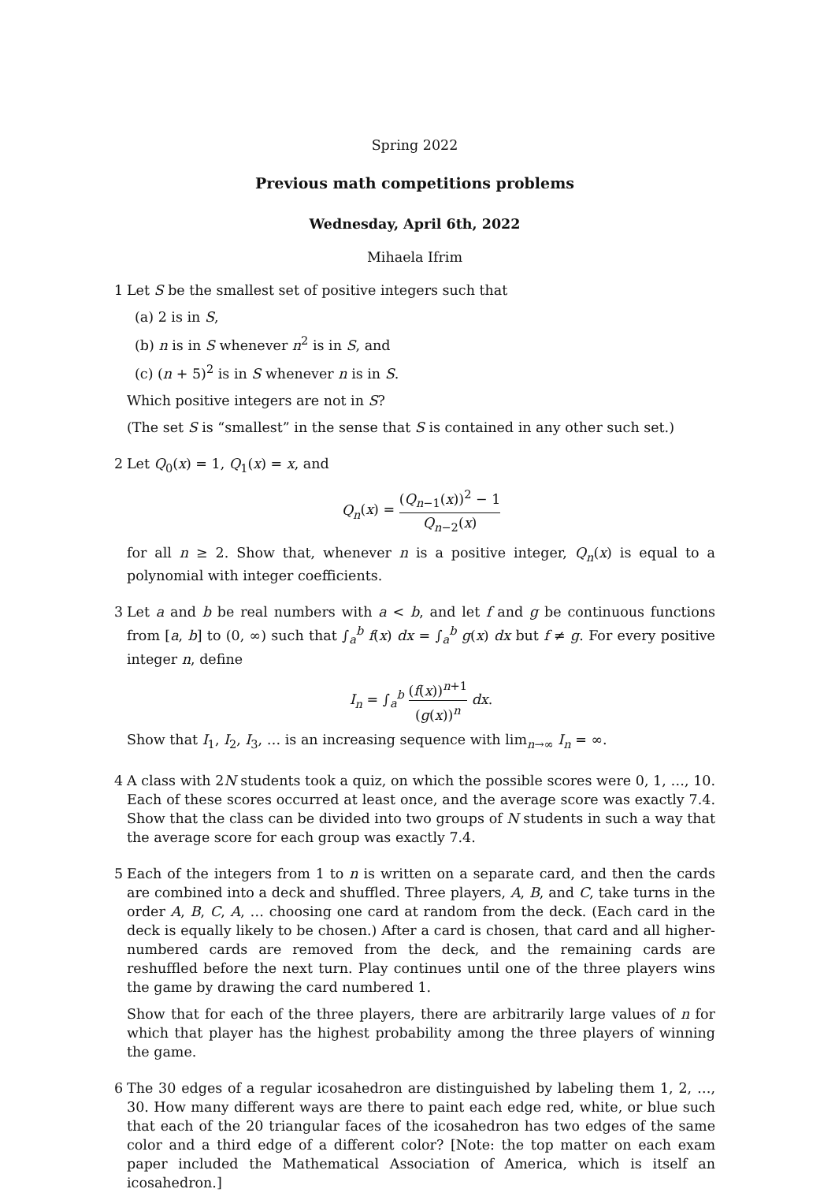Spring 2022
Previous math competitions problems
Wednesday, April 6th, 2022
Mihaela Ifrim
1 Let S be the smallest set of positive integers such that
(a) 2 is in S,
(b) n is in S whenever n<sup>2</sup> is in S, and
(c) (n + 5)<sup>2</sup> is in S whenever n is in S.
Which positive integers are not in S?
(The set S is “smallest” in the sense that S is contained in any other such set.)
2 Let Q<sub>0</sub>(x) = 1, Q<sub>1</sub>(x) = x, and
Q<sub>n</sub>(x) = (Q<sub>n−1</sub>(x))<sup>2</sup> − 1 Q<sub>n−2</sub>(x)
for all n ≥ 2. Show that, whenever n is a positive integer, Q<sub>n</sub>(x) is equal to a polynomial with integer coefficients.
3 Let a and b be real numbers with a < b, and let f and g be continuous functions from [a, b] to (0, ∞) such that ∫<sub>a</sub><sup>b</sup> f(x) dx = ∫<sub>a</sub><sup>b</sup> g(x) dx but f ≠ g. For every positive integer n, define
I<sub>n</sub> = ∫<sub>a</sub><sup>b</sup> (f(x))<sup>n+1</sup> (g(x))<sup>n</sup> dx.
Show that I<sub>1</sub>, I<sub>2</sub>, I<sub>3</sub>, … is an increasing sequence with lim<sub>n→∞</sub> I<sub>n</sub> = ∞.
4 A class with 2N students took a quiz, on which the possible scores were 0, 1, …, 10. Each of these scores occurred at least once, and the average score was exactly 7.4. Show that the class can be divided into two groups of N students in such a way that the average score for each group was exactly 7.4.
5 Each of the integers from 1 to n is written on a separate card, and then the cards are combined into a deck and shuffled. Three players, A, B, and C, take turns in the order A, B, C, A, … choosing one card at random from the deck. (Each card in the deck is equally likely to be chosen.) After a card is chosen, that card and all higher-numbered cards are removed from the deck, and the remaining cards are reshuffled before the next turn. Play continues until one of the three players wins the game by drawing the card numbered 1.
Show that for each of the three players, there are arbitrarily large values of n for which that player has the highest probability among the three players of winning the game.
6 The 30 edges of a regular icosahedron are distinguished by labeling them 1, 2, …, 30. How many different ways are there to paint each edge red, white, or blue such that each of the 20 triangular faces of the icosahedron has two edges of the same color and a third edge of a different color? [Note: the top matter on each exam paper included the Mathematical Association of America, which is itself an icosahedron.]